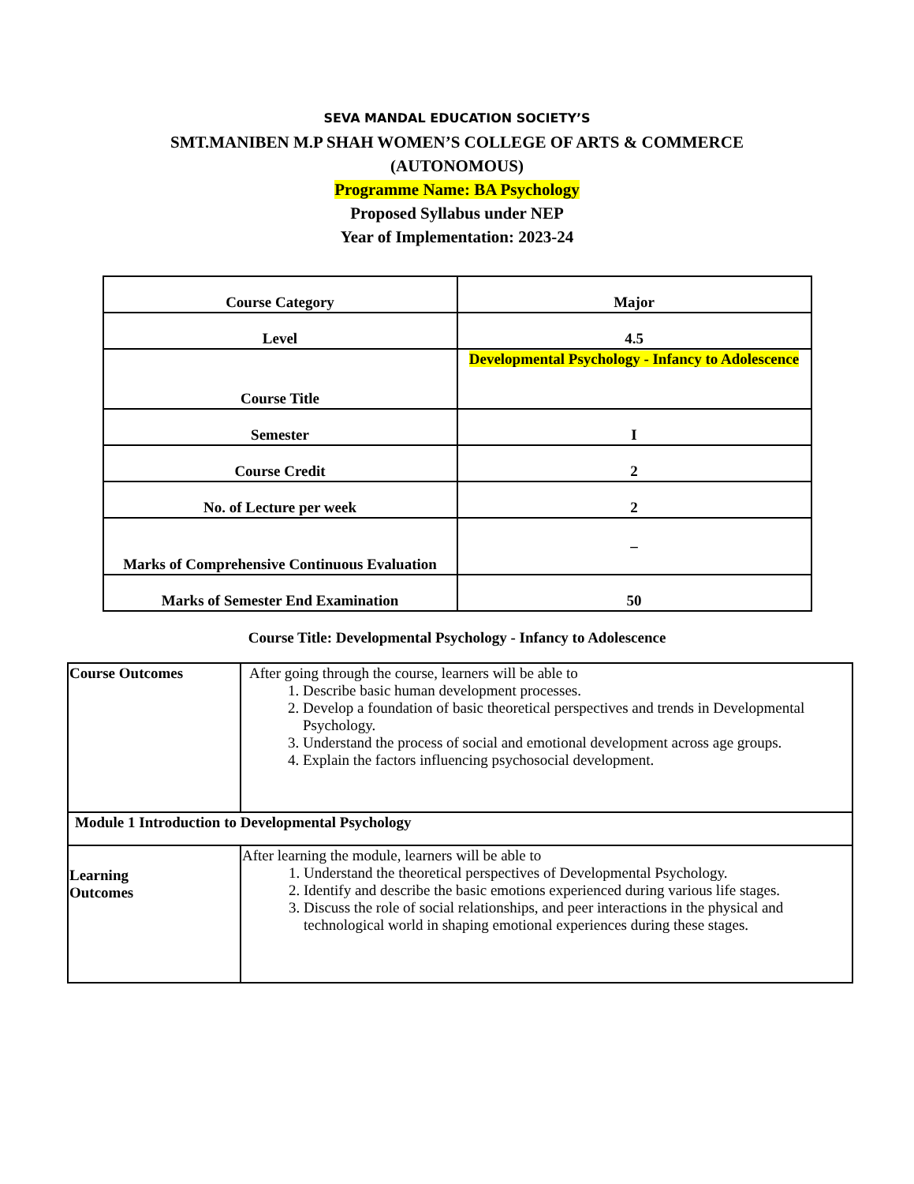SEVA MANDAL EDUCATION SOCIETY’S
SMT.MANIBEN M.P SHAH WOMEN’S COLLEGE OF ARTS & COMMERCE
(AUTONOMOUS)
Programme Name: BA Psychology
Proposed Syllabus under NEP
Year of Implementation: 2023-24
| Course Category | Major |
| Level | 4.5 |
| Course Title | Developmental Psychology - Infancy to Adolescence |
| Semester | I |
| Course Credit | 2 |
| No. of Lecture per week | 2 |
| Marks of Comprehensive Continuous Evaluation | – |
| Marks of Semester End Examination | 50 |
Course Title: Developmental Psychology - Infancy to Adolescence
| Course Outcomes | After going through the course, learners will be able to 1. Describe basic human development processes. 2. Develop a foundation of basic theoretical perspectives and trends in Developmental Psychology. 3. Understand the process of social and emotional development across age groups. 4. Explain the factors influencing psychosocial development. |
| Module 1 Introduction to Developmental Psychology | |
| Learning Outcomes | After learning the module, learners will be able to 1. Understand the theoretical perspectives of Developmental Psychology. 2. Identify and describe the basic emotions experienced during various life stages. 3. Discuss the role of social relationships, and peer interactions in the physical and technological world in shaping emotional experiences during these stages. |